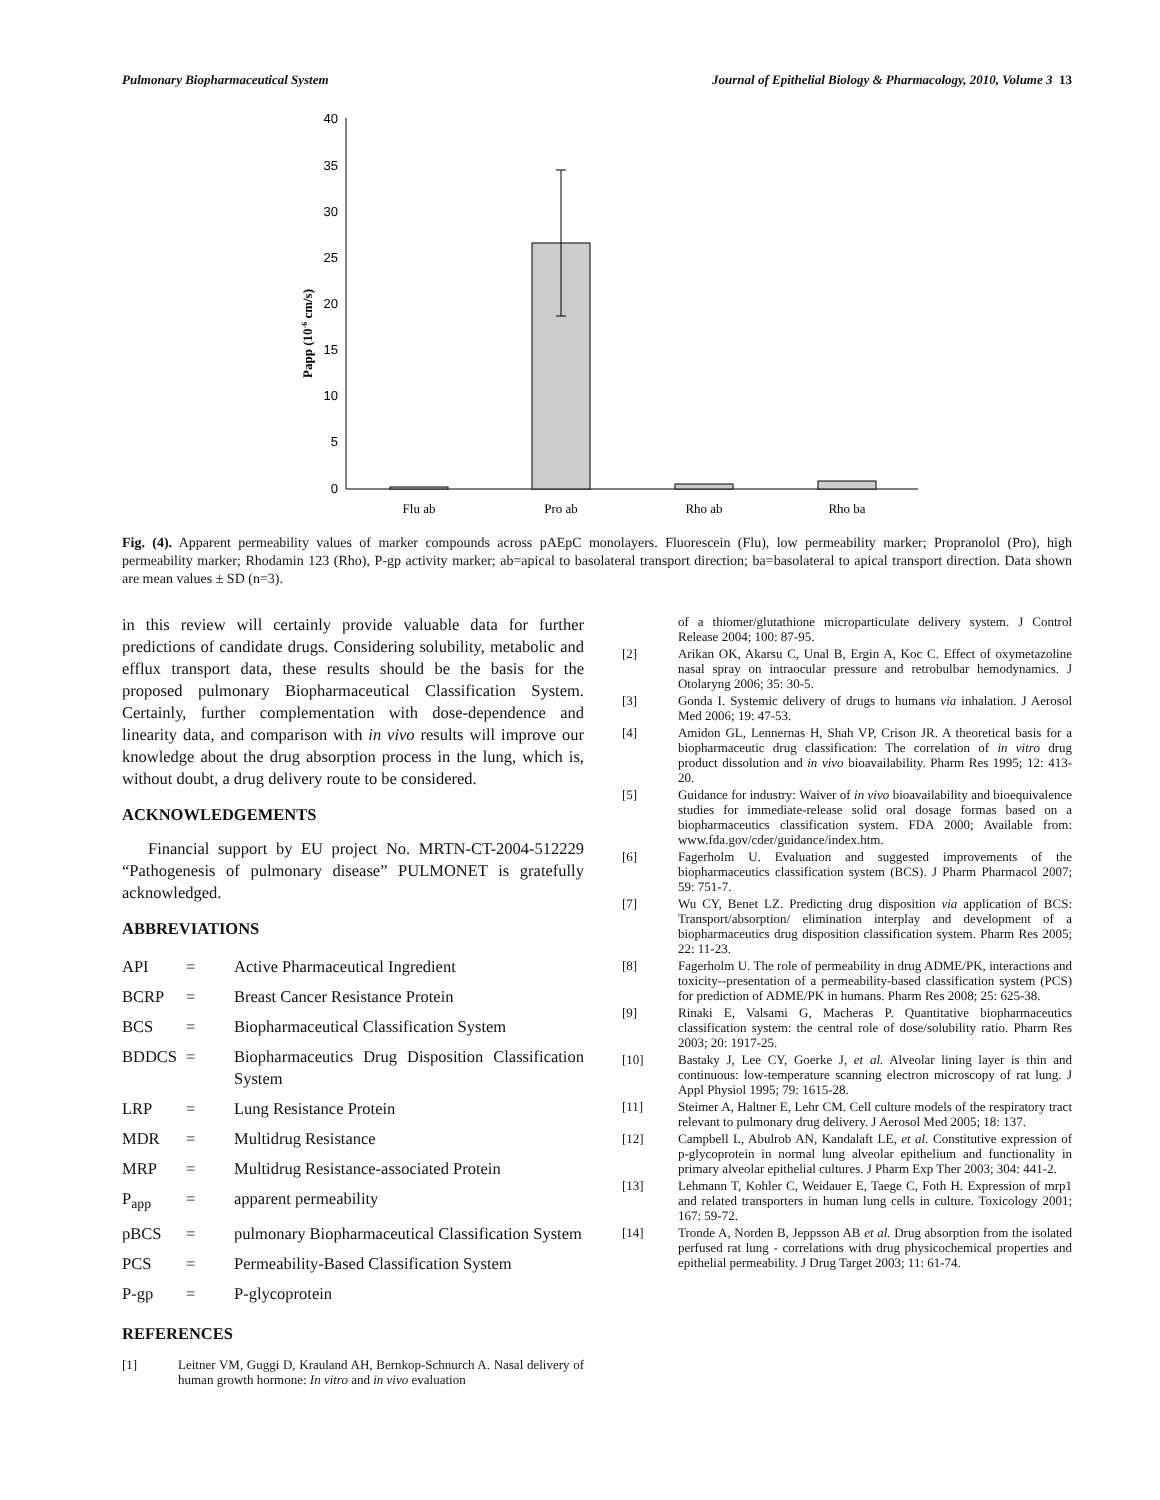Pulmonary Biopharmaceutical System Journal of Epithelial Biology & Pharmacology, 2010, Volume 3 13
Papp (10-6 cm/s)
40
35
30
25
20
15
10
5
0
Flu ab
Pro ab
Rho ab
Rho ba
Fig. (4). Apparent permeability values of marker compounds across pAEpC monolayers. Fluorescein (Flu), low permeability marker; Propranolol (Pro), high permeability marker; Rhodamin 123 (Rho), P-gp activity marker; ab=apical to basolateral transport direction; ba=basolateral to apical transport direction. Data shown are mean values ± SD (n=3).
in this review will certainly provide valuable data for further predictions of candidate drugs. Considering solubility, metabolic and efflux transport data, these results should be the basis for the proposed pulmonary Biopharmaceutical Classification System. Certainly, further complementation with dose-dependence and linearity data, and comparison with in vivo results will improve our knowledge about the drug absorption process in the lung, which is, without doubt, a drug delivery route to be considered.
ACKNOWLEDGEMENTS
Financial support by EU project No. MRTN-CT-2004-512229 “Pathogenesis of pulmonary disease” PULMONET is gratefully acknowledged.
ABBREVIATIONS
| API | = | Active Pharmaceutical Ingredient |
| BCRP | = | Breast Cancer Resistance Protein |
| BCS | = | Biopharmaceutical Classification System |
| BDDCS | = | Biopharmaceutics Drug Disposition Classification System |
| LRP | = | Lung Resistance Protein |
| MDR | = | Multidrug Resistance |
| MRP | = | Multidrug Resistance-associated Protein |
| P<sub>app</sub> | = | apparent permeability |
| pBCS | = | pulmonary Biopharmaceutical Classification System |
| PCS | = | Permeability-Based Classification System |
| P-gp | = | P-glycoprotein |
REFERENCES
[1] Leitner VM, Guggi D, Krauland AH, Bernkop-Schnurch A. Nasal delivery of human growth hormone: In vitro and in vivo evaluation
of a thiomer/glutathione microparticulate delivery system. J Control Release 2004; 100: 87-95.
[2] Arikan OK, Akarsu C, Unal B, Ergin A, Koc C. Effect of oxymetazoline nasal spray on intraocular pressure and retrobulbar hemodynamics. J Otolaryng 2006; 35: 30-5.
[3] Gonda I. Systemic delivery of drugs to humans via inhalation. J Aerosol Med 2006; 19: 47-53.
[4] Amidon GL, Lennernas H, Shah VP, Crison JR. A theoretical basis for a biopharmaceutic drug classification: The correlation of in vitro drug product dissolution and in vivo bioavailability. Pharm Res 1995; 12: 413-20.
[5] Guidance for industry: Waiver of in vivo bioavailability and bioequivalence studies for immediate-release solid oral dosage formas based on a biopharmaceutics classification system. FDA 2000; Available from: www.fda.gov/cder/guidance/index.htm.
[6] Fagerholm U. Evaluation and suggested improvements of the biopharmaceutics classification system (BCS). J Pharm Pharmacol 2007; 59: 751-7.
[7] Wu CY, Benet LZ. Predicting drug disposition via application of BCS: Transport/absorption/ elimination interplay and development of a biopharmaceutics drug disposition classification system. Pharm Res 2005; 22: 11-23.
[8] Fagerholm U. The role of permeability in drug ADME/PK, interactions and toxicity--presentation of a permeability-based classification system (PCS) for prediction of ADME/PK in humans. Pharm Res 2008; 25: 625-38.
[9] Rinaki E, Valsami G, Macheras P. Quantitative biopharmaceutics classification system: the central role of dose/solubility ratio. Pharm Res 2003; 20: 1917-25.
[10] Bastaky J, Lee CY, Goerke J, et al. Alveolar lining layer is thin and continuous: low-temperature scanning electron microscopy of rat lung. J Appl Physiol 1995; 79: 1615-28.
[11] Steimer A, Haltner E, Lehr CM. Cell culture models of the respiratory tract relevant to pulmonary drug delivery. J Aerosol Med 2005; 18: 137.
[12] Campbell L, Abulrob AN, Kandalaft LE, et al. Constitutive expression of p-glycoprotein in normal lung alveolar epithelium and functionality in primary alveolar epithelial cultures. J Pharm Exp Ther 2003; 304: 441-2.
[13] Lehmann T, Kohler C, Weidauer E, Taege C, Foth H. Expression of mrp1 and related transporters in human lung cells in culture. Toxicology 2001; 167: 59-72.
[14] Tronde A, Norden B, Jeppsson AB et al. Drug absorption from the isolated perfused rat lung - correlations with drug physicochemical properties and epithelial permeability. J Drug Target 2003; 11: 61-74.